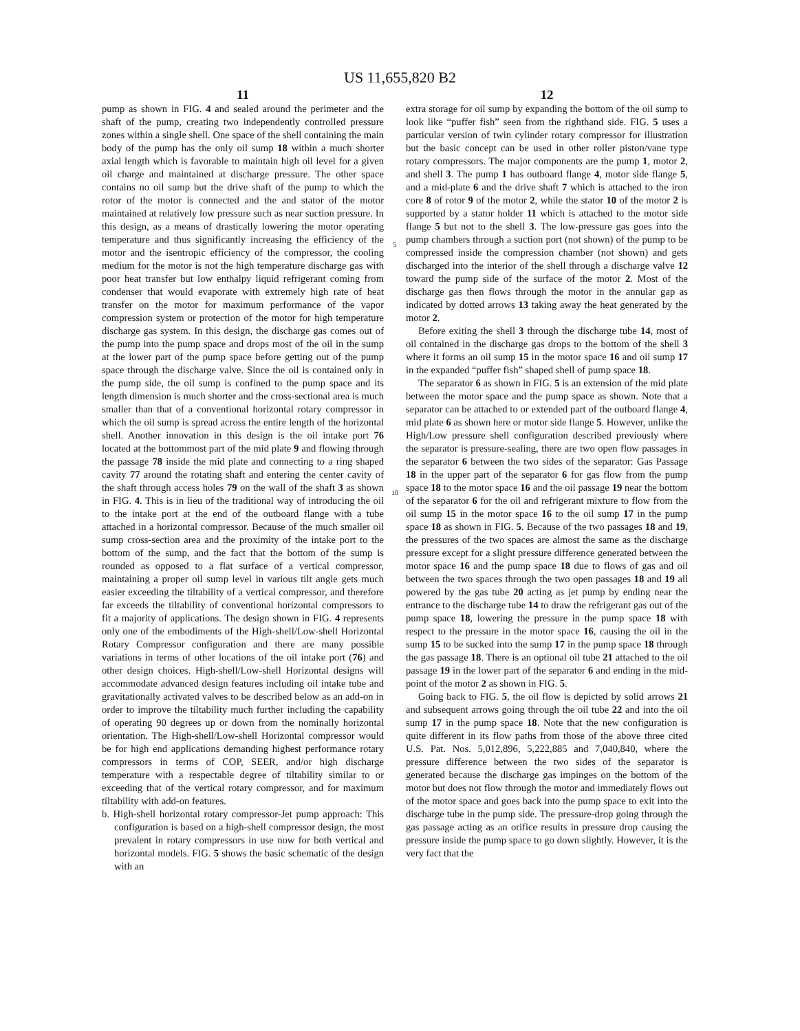US 11,655,820 B2
11
pump as shown in FIG. 4 and sealed around the perimeter and the shaft of the pump, creating two independently controlled pressure zones within a single shell. One space of the shell containing the main body of the pump has the only oil sump 18 within a much shorter axial length which is favorable to maintain high oil level for a given oil charge and maintained at discharge pressure. The other space contains no oil sump but the drive shaft of the pump to which the rotor of the motor is connected and the and stator of the motor maintained at relatively low pressure such as near suction pressure. In this design, as a means of drastically lowering the motor operating temperature and thus significantly increasing the efficiency of the motor and the isentropic efficiency of the compressor, the cooling medium for the motor is not the high temperature discharge gas with poor heat transfer but low enthalpy liquid refrigerant coming from condenser that would evaporate with extremely high rate of heat transfer on the motor for maximum performance of the vapor compression system or protection of the motor for high temperature discharge gas system. In this design, the discharge gas comes out of the pump into the pump space and drops most of the oil in the sump at the lower part of the pump space before getting out of the pump space through the discharge valve. Since the oil is contained only in the pump side, the oil sump is confined to the pump space and its length dimension is much shorter and the cross-sectional area is much smaller than that of a conventional horizontal rotary compressor in which the oil sump is spread across the entire length of the horizontal shell. Another innovation in this design is the oil intake port 76 located at the bottommost part of the mid plate 9 and flowing through the passage 78 inside the mid plate and connecting to a ring shaped cavity 77 around the rotating shaft and entering the center cavity of the shaft through access holes 79 on the wall of the shaft 3 as shown in FIG. 4. This is in lieu of the traditional way of introducing the oil to the intake port at the end of the outboard flange with a tube attached in a horizontal compressor. Because of the much smaller oil sump cross-section area and the proximity of the intake port to the bottom of the sump, and the fact that the bottom of the sump is rounded as opposed to a flat surface of a vertical compressor, maintaining a proper oil sump level in various tilt angle gets much easier exceeding the tiltability of a vertical compressor, and therefore far exceeds the tiltability of conventional horizontal compressors to fit a majority of applications. The design shown in FIG. 4 represents only one of the embodiments of the High-shell/Low-shell Horizontal Rotary Compressor configuration and there are many possible variations in terms of other locations of the oil intake port (76) and other design choices. High-shell/Low-shell Horizontal designs will accommodate advanced design features including oil intake tube and gravitationally activated valves to be described below as an add-on in order to improve the tiltability much further including the capability of operating 90 degrees up or down from the nominally horizontal orientation. The High-shell/Low-shell Horizontal compressor would be for high end applications demanding highest performance rotary compressors in terms of COP, SEER, and/or high discharge temperature with a respectable degree of tiltability similar to or exceeding that of the vertical rotary compressor, and for maximum tiltability with add-on features.
b. High-shell horizontal rotary compressor-Jet pump approach: This configuration is based on a high-shell compressor design, the most prevalent in rotary compressors in use now for both vertical and horizontal models. FIG. 5 shows the basic schematic of the design with an
5
10
12
extra storage for oil sump by expanding the bottom of the oil sump to look like “puffer fish” seen from the righthand side. FIG. 5 uses a particular version of twin cylinder rotary compressor for illustration but the basic concept can be used in other roller piston/vane type rotary compressors. The major components are the pump 1, motor 2, and shell 3. The pump 1 has outboard flange 4, motor side flange 5, and a mid-plate 6 and the drive shaft 7 which is attached to the iron core 8 of rotor 9 of the motor 2, while the stator 10 of the motor 2 is supported by a stator holder 11 which is attached to the motor side flange 5 but not to the shell 3. The low-pressure gas goes into the pump chambers through a suction port (not shown) of the pump to be compressed inside the compression chamber (not shown) and gets discharged into the interior of the shell through a discharge valve 12 toward the pump side of the surface of the motor 2. Most of the discharge gas then flows through the motor in the annular gap as indicated by dotted arrows 13 taking away the heat generated by the motor 2.
Before exiting the shell 3 through the discharge tube 14, most of oil contained in the discharge gas drops to the bottom of the shell 3 where it forms an oil sump 15 in the motor space 16 and oil sump 17 in the expanded “puffer fish” shaped shell of pump space 18.
The separator 6 as shown in FIG. 5 is an extension of the mid plate between the motor space and the pump space as shown. Note that a separator can be attached to or extended part of the outboard flange 4, mid plate 6 as shown here or motor side flange 5. However, unlike the High/Low pressure shell configuration described previously where the separator is pressure-sealing, there are two open flow passages in the separator 6 between the two sides of the separator: Gas Passage 18 in the upper part of the separator 6 for gas flow from the pump space 18 to the motor space 16 and the oil passage 19 near the bottom of the separator 6 for the oil and refrigerant mixture to flow from the oil sump 15 in the motor space 16 to the oil sump 17 in the pump space 18 as shown in FIG. 5. Because of the two passages 18 and 19, the pressures of the two spaces are almost the same as the discharge pressure except for a slight pressure difference generated between the motor space 16 and the pump space 18 due to flows of gas and oil between the two spaces through the two open passages 18 and 19 all powered by the gas tube 20 acting as jet pump by ending near the entrance to the discharge tube 14 to draw the refrigerant gas out of the pump space 18, lowering the pressure in the pump space 18 with respect to the pressure in the motor space 16, causing the oil in the sump 15 to be sucked into the sump 17 in the pump space 18 through the gas passage 18. There is an optional oil tube 21 attached to the oil passage 19 in the lower part of the separator 6 and ending in the mid-point of the motor 2 as shown in FIG. 5.
Going back to FIG. 5, the oil flow is depicted by solid arrows 21 and subsequent arrows going through the oil tube 22 and into the oil sump 17 in the pump space 18. Note that the new configuration is quite different in its flow paths from those of the above three cited U.S. Pat. Nos. 5,012,896, 5,222,885 and 7,040,840, where the pressure difference between the two sides of the separator is generated because the discharge gas impinges on the bottom of the motor but does not flow through the motor and immediately flows out of the motor space and goes back into the pump space to exit into the discharge tube in the pump side. The pressure-drop going through the gas passage acting as an orifice results in pressure drop causing the pressure inside the pump space to go down slightly. However, it is the very fact that the